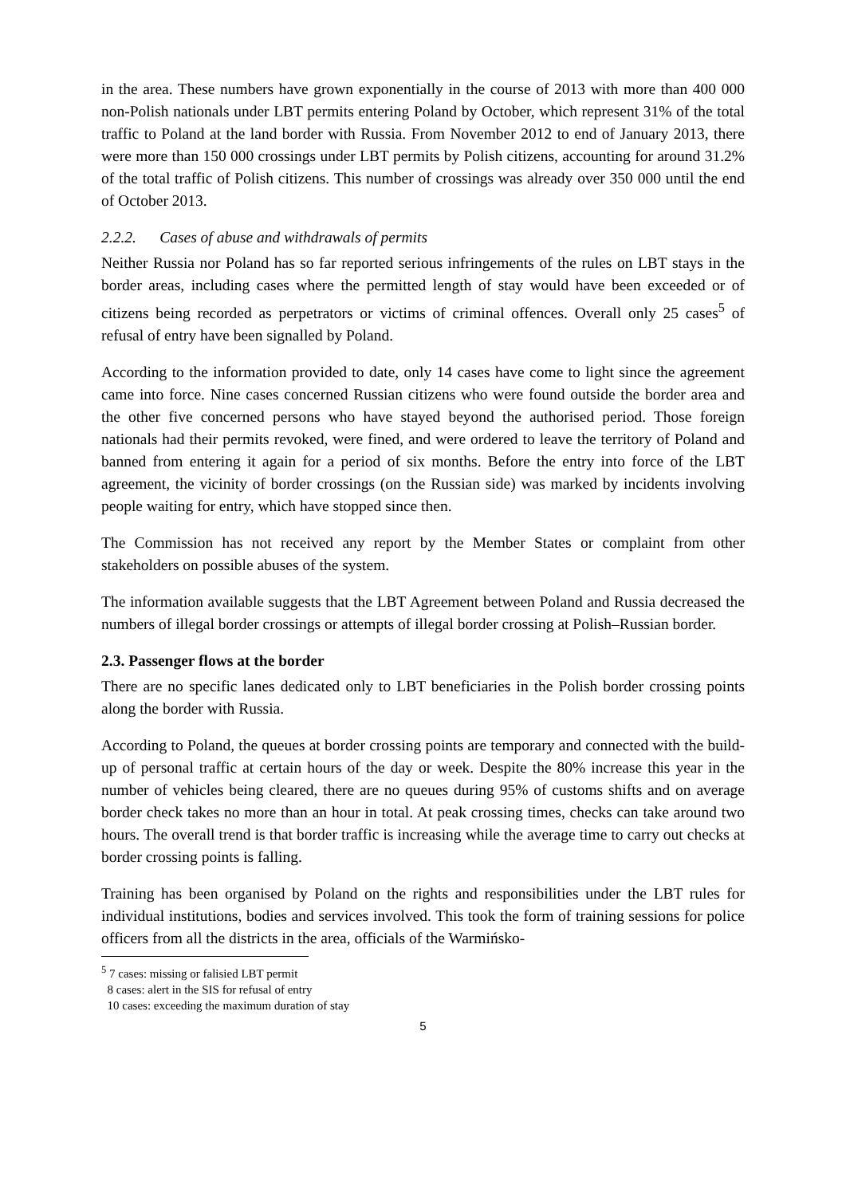in the area. These numbers have grown exponentially in the course of 2013 with more than 400 000 non-Polish nationals under LBT permits entering Poland by October, which represent 31% of the total traffic to Poland at the land border with Russia. From November 2012 to end of January 2013, there were more than 150 000 crossings under LBT permits by Polish citizens, accounting for around 31.2% of the total traffic of Polish citizens. This number of crossings was already over 350 000 until the end of October 2013.
2.2.2. Cases of abuse and withdrawals of permits
Neither Russia nor Poland has so far reported serious infringements of the rules on LBT stays in the border areas, including cases where the permitted length of stay would have been exceeded or of citizens being recorded as perpetrators or victims of criminal offences. Overall only 25 cases<sup>5</sup> of refusal of entry have been signalled by Poland.
According to the information provided to date, only 14 cases have come to light since the agreement came into force. Nine cases concerned Russian citizens who were found outside the border area and the other five concerned persons who have stayed beyond the authorised period. Those foreign nationals had their permits revoked, were fined, and were ordered to leave the territory of Poland and banned from entering it again for a period of six months. Before the entry into force of the LBT agreement, the vicinity of border crossings (on the Russian side) was marked by incidents involving people waiting for entry, which have stopped since then.
The Commission has not received any report by the Member States or complaint from other stakeholders on possible abuses of the system.
The information available suggests that the LBT Agreement between Poland and Russia decreased the numbers of illegal border crossings or attempts of illegal border crossing at Polish–Russian border.
2.3. Passenger flows at the border
There are no specific lanes dedicated only to LBT beneficiaries in the Polish border crossing points along the border with Russia.
According to Poland, the queues at border crossing points are temporary and connected with the build-up of personal traffic at certain hours of the day or week. Despite the 80% increase this year in the number of vehicles being cleared, there are no queues during 95% of customs shifts and on average border check takes no more than an hour in total. At peak crossing times, checks can take around two hours. The overall trend is that border traffic is increasing while the average time to carry out checks at border crossing points is falling.
Training has been organised by Poland on the rights and responsibilities under the LBT rules for individual institutions, bodies and services involved. This took the form of training sessions for police officers from all the districts in the area, officials of the Warmińsko-
<sup>5</sup> 7 cases: missing or falisied LBT permit
8 cases: alert in the SIS for refusal of entry
10 cases: exceeding the maximum duration of stay
5